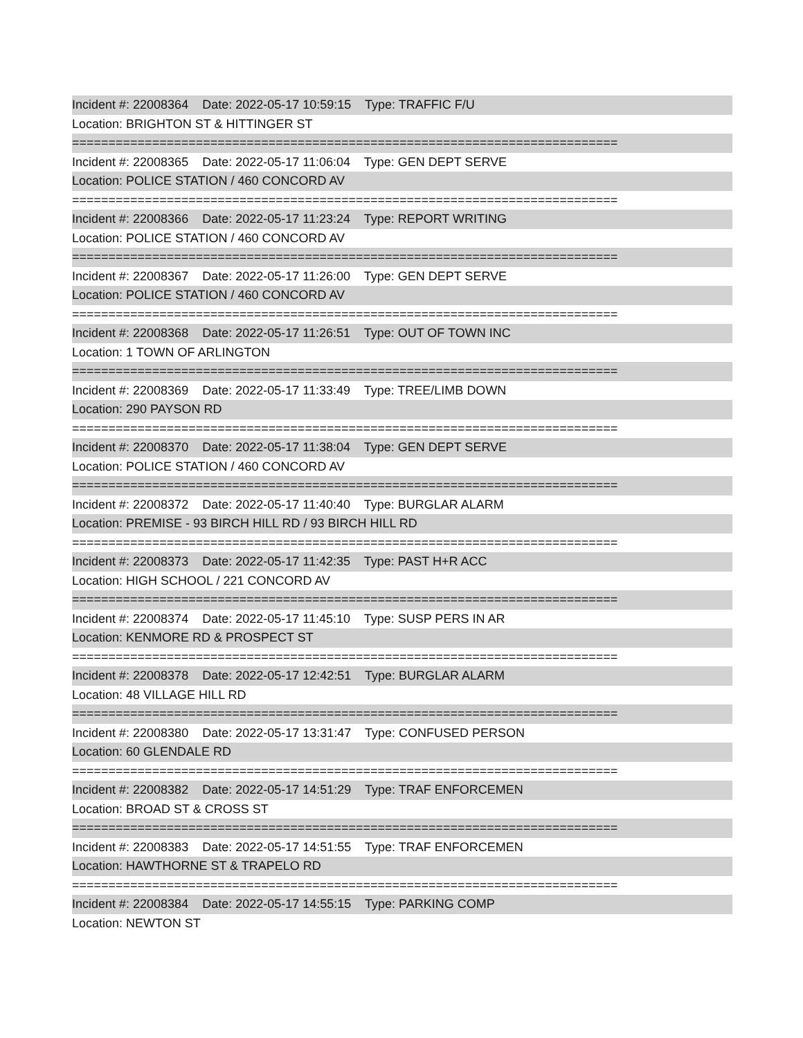Incident #: 22008364 Date: 2022-05-17 10:59:15 Type: TRAFFIC F/U
Location: BRIGHTON ST & HITTINGER ST
===========================================================================
Incident #: 22008365 Date: 2022-05-17 11:06:04 Type: GEN DEPT SERVE
Location: POLICE STATION / 460 CONCORD AV
===========================================================================
Incident #: 22008366 Date: 2022-05-17 11:23:24 Type: REPORT WRITING
Location: POLICE STATION / 460 CONCORD AV
===========================================================================
Incident #: 22008367 Date: 2022-05-17 11:26:00 Type: GEN DEPT SERVE
Location: POLICE STATION / 460 CONCORD AV
===========================================================================
Incident #: 22008368 Date: 2022-05-17 11:26:51 Type: OUT OF TOWN INC
Location: 1 TOWN OF ARLINGTON
===========================================================================
Incident #: 22008369 Date: 2022-05-17 11:33:49 Type: TREE/LIMB DOWN
Location: 290 PAYSON RD
===========================================================================
Incident #: 22008370 Date: 2022-05-17 11:38:04 Type: GEN DEPT SERVE
Location: POLICE STATION / 460 CONCORD AV
===========================================================================
Incident #: 22008372 Date: 2022-05-17 11:40:40 Type: BURGLAR ALARM
Location: PREMISE - 93 BIRCH HILL RD / 93 BIRCH HILL RD
===========================================================================
Incident #: 22008373 Date: 2022-05-17 11:42:35 Type: PAST H+R ACC
Location: HIGH SCHOOL / 221 CONCORD AV
===========================================================================
Incident #: 22008374 Date: 2022-05-17 11:45:10 Type: SUSP PERS IN AR
Location: KENMORE RD & PROSPECT ST
===========================================================================
Incident #: 22008378 Date: 2022-05-17 12:42:51 Type: BURGLAR ALARM
Location: 48 VILLAGE HILL RD
===========================================================================
Incident #: 22008380 Date: 2022-05-17 13:31:47 Type: CONFUSED PERSON
Location: 60 GLENDALE RD
===========================================================================
Incident #: 22008382 Date: 2022-05-17 14:51:29 Type: TRAF ENFORCEMEN
Location: BROAD ST & CROSS ST
===========================================================================
Incident #: 22008383 Date: 2022-05-17 14:51:55 Type: TRAF ENFORCEMEN
Location: HAWTHORNE ST & TRAPELO RD
===========================================================================
Incident #: 22008384 Date: 2022-05-17 14:55:15 Type: PARKING COMP
Location: NEWTON ST